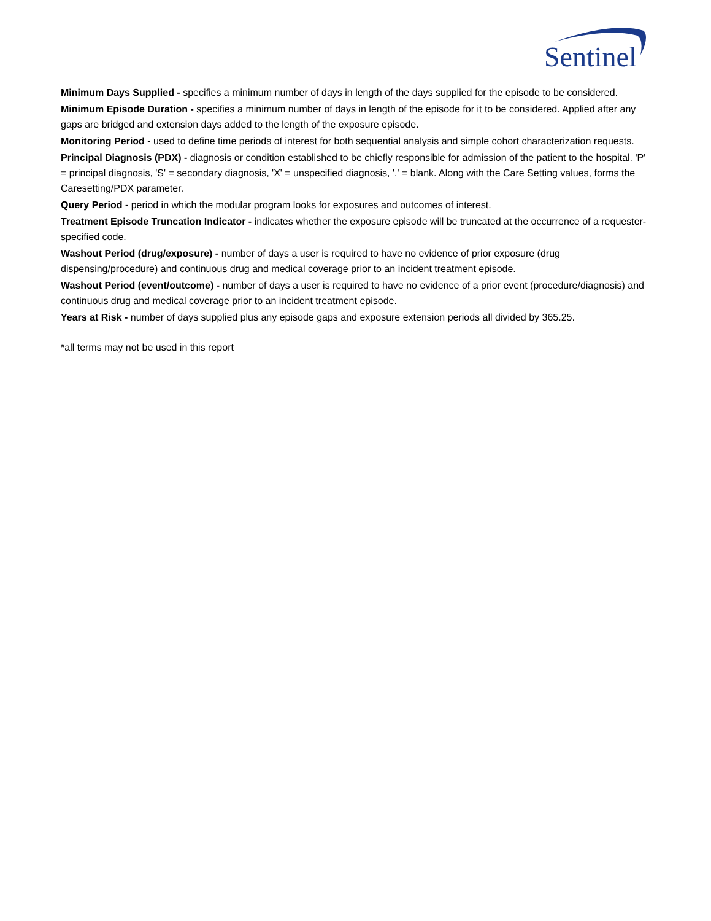Sentinel
Minimum Days Supplied - specifies a minimum number of days in length of the days supplied for the episode to be considered.
Minimum Episode Duration - specifies a minimum number of days in length of the episode for it to be considered. Applied after any gaps are bridged and extension days added to the length of the exposure episode.
Monitoring Period - used to define time periods of interest for both sequential analysis and simple cohort characterization requests.
Principal Diagnosis (PDX) - diagnosis or condition established to be chiefly responsible for admission of the patient to the hospital. 'P' = principal diagnosis, 'S' = secondary diagnosis, 'X' = unspecified diagnosis, '.' = blank. Along with the Care Setting values, forms the Caresetting/PDX parameter.
Query Period - period in which the modular program looks for exposures and outcomes of interest.
Treatment Episode Truncation Indicator - indicates whether the exposure episode will be truncated at the occurrence of a requester-specified code.
Washout Period (drug/exposure) - number of days a user is required to have no evidence of prior exposure (drug dispensing/procedure) and continuous drug and medical coverage prior to an incident treatment episode.
Washout Period (event/outcome) - number of days a user is required to have no evidence of a prior event (procedure/diagnosis) and continuous drug and medical coverage prior to an incident treatment episode.
Years at Risk - number of days supplied plus any episode gaps and exposure extension periods all divided by 365.25.
*all terms may not be used in this report